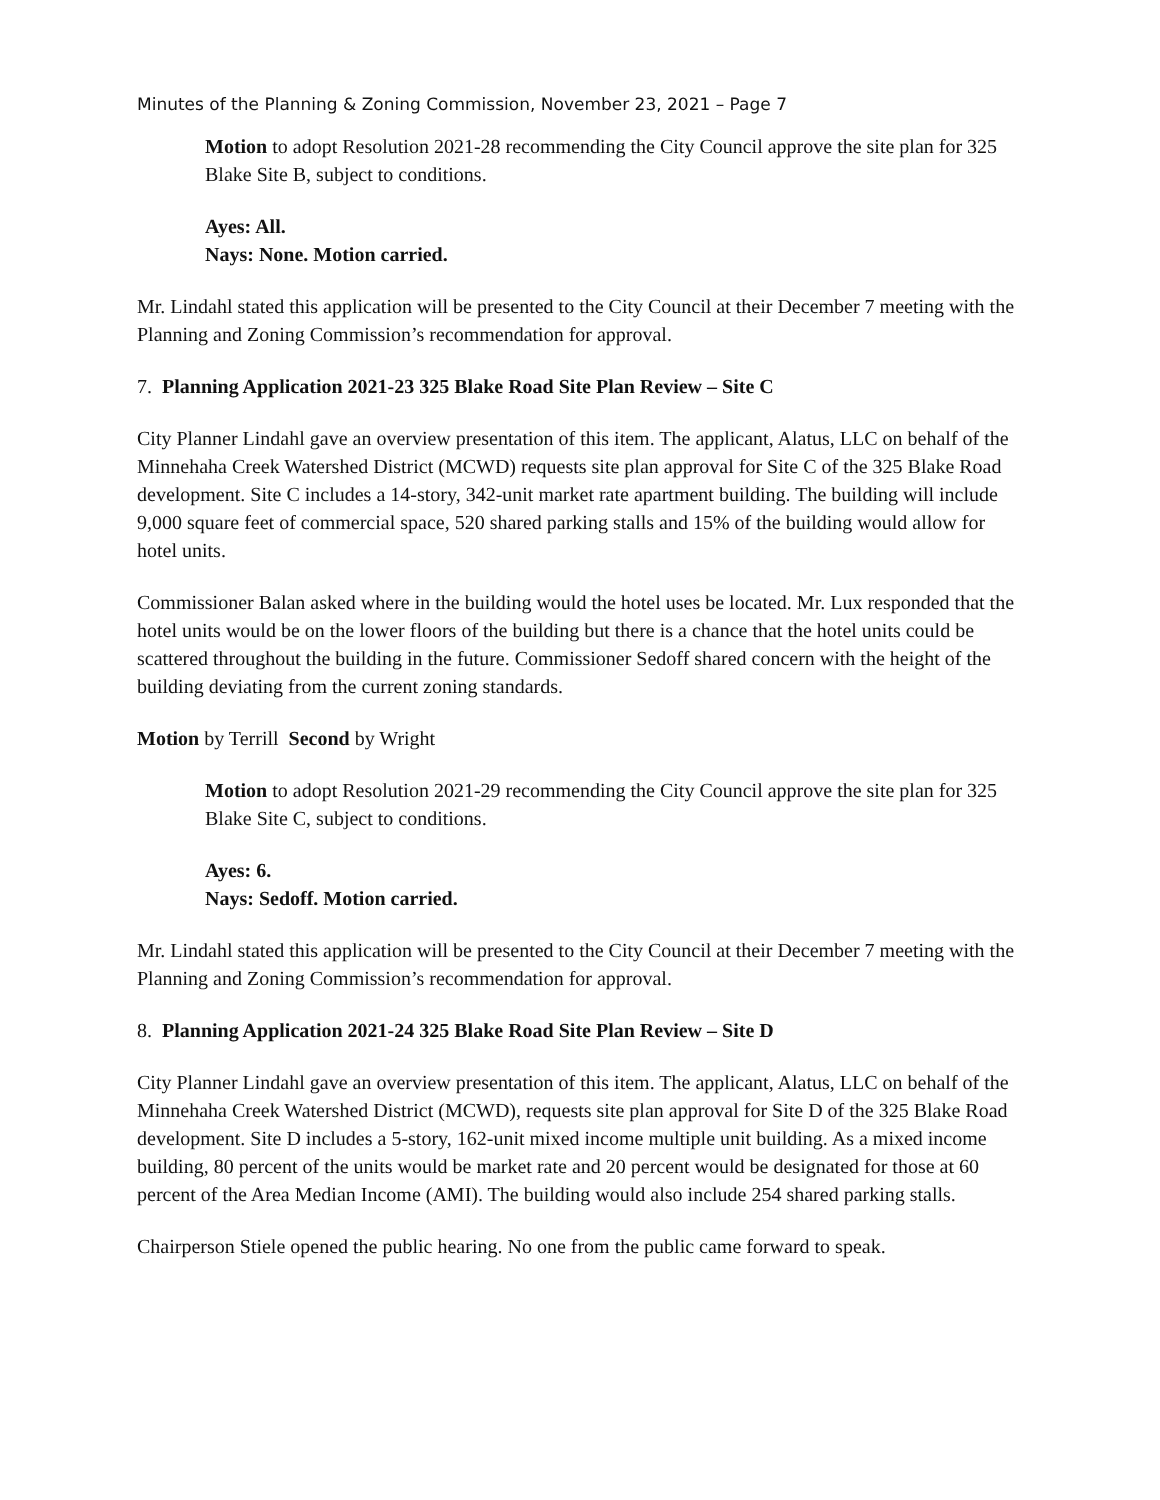Minutes of the Planning & Zoning Commission, November 23, 2021 – Page 7
Motion to adopt Resolution 2021-28 recommending the City Council approve the site plan for 325 Blake Site B, subject to conditions.
Ayes: All.
Nays: None. Motion carried.
Mr. Lindahl stated this application will be presented to the City Council at their December 7 meeting with the Planning and Zoning Commission’s recommendation for approval.
7. Planning Application 2021-23 325 Blake Road Site Plan Review – Site C
City Planner Lindahl gave an overview presentation of this item. The applicant, Alatus, LLC on behalf of the Minnehaha Creek Watershed District (MCWD) requests site plan approval for Site C of the 325 Blake Road development. Site C includes a 14-story, 342-unit market rate apartment building. The building will include 9,000 square feet of commercial space, 520 shared parking stalls and 15% of the building would allow for hotel units.
Commissioner Balan asked where in the building would the hotel uses be located. Mr. Lux responded that the hotel units would be on the lower floors of the building but there is a chance that the hotel units could be scattered throughout the building in the future. Commissioner Sedoff shared concern with the height of the building deviating from the current zoning standards.
Motion by Terrill Second by Wright
Motion to adopt Resolution 2021-29 recommending the City Council approve the site plan for 325 Blake Site C, subject to conditions.
Ayes: 6.
Nays: Sedoff. Motion carried.
Mr. Lindahl stated this application will be presented to the City Council at their December 7 meeting with the Planning and Zoning Commission’s recommendation for approval.
8. Planning Application 2021-24 325 Blake Road Site Plan Review – Site D
City Planner Lindahl gave an overview presentation of this item. The applicant, Alatus, LLC on behalf of the Minnehaha Creek Watershed District (MCWD), requests site plan approval for Site D of the 325 Blake Road development. Site D includes a 5-story, 162-unit mixed income multiple unit building. As a mixed income building, 80 percent of the units would be market rate and 20 percent would be designated for those at 60 percent of the Area Median Income (AMI). The building would also include 254 shared parking stalls.
Chairperson Stiele opened the public hearing. No one from the public came forward to speak.